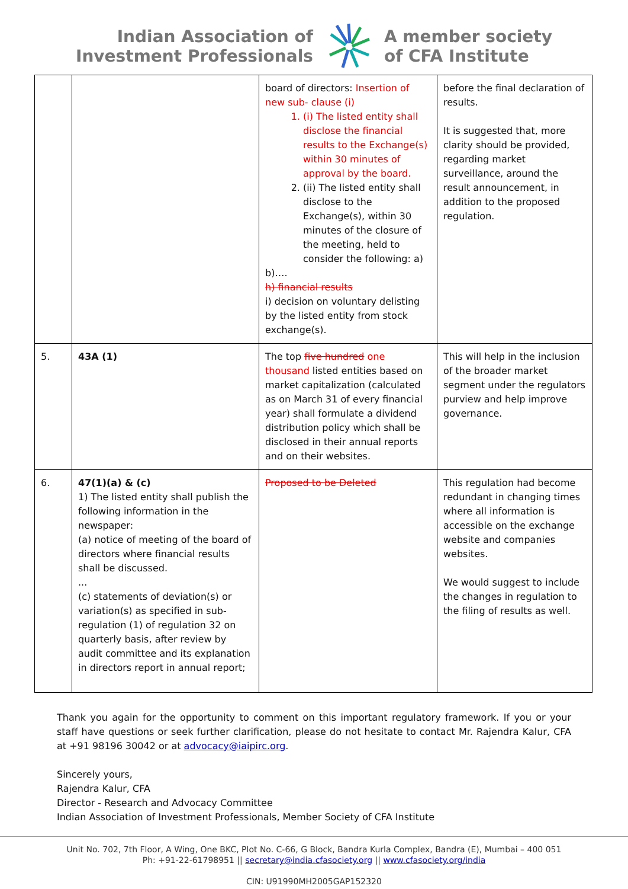Indian Association of
Investment Professionals
A member society
of CFA Institute
| | | board of directors: Insertion of new sub- clause (i) 1. (i) The listed entity shall disclose the financial results to the Exchange(s) within 30 minutes of approval by the board. 2. (ii) The listed entity shall disclose to the Exchange(s), within 30 minutes of the closure of the meeting, held to consider the following: a) b)…. h) financial results i) decision on voluntary delisting by the listed entity from stock exchange(s). | before the final declaration of results. It is suggested that, more clarity should be provided, regarding market surveillance, around the result announcement, in addition to the proposed regulation. |
| 5. | 43A (1) | The top five hundred one thousand listed entities based on market capitalization (calculated as on March 31 of every financial year) shall formulate a dividend distribution policy which shall be disclosed in their annual reports and on their websites. | This will help in the inclusion of the broader market segment under the regulators purview and help improve governance. |
| 6. | 47(1)(a) & (c) 1) The listed entity shall publish the following information in the newspaper: (a) notice of meeting of the board of directors where financial results shall be discussed. ... (c) statements of deviation(s) or variation(s) as specified in sub-regulation (1) of regulation 32 on quarterly basis, after review by audit committee and its explanation in directors report in annual report; | Proposed to be Deleted | This regulation had become redundant in changing times where all information is accessible on the exchange website and companies websites. We would suggest to include the changes in regulation to the filing of results as well. |
Thank you again for the opportunity to comment on this important regulatory framework. If you or your staff have questions or seek further clarification, please do not hesitate to contact Mr. Rajendra Kalur, CFA at +91 98196 30042 or at advocacy@iaipirc.org.
Sincerely yours,
Rajendra Kalur, CFA
Director - Research and Advocacy Committee
Indian Association of Investment Professionals, Member Society of CFA Institute
Unit No. 702, 7th Floor, A Wing, One BKC, Plot No. C-66, G Block, Bandra Kurla Complex, Bandra (E), Mumbai – 400 051
Ph: +91-22-61798951 || secretary@india.cfasociety.org || www.cfasociety.org/india
CIN: U91990MH2005GAP152320